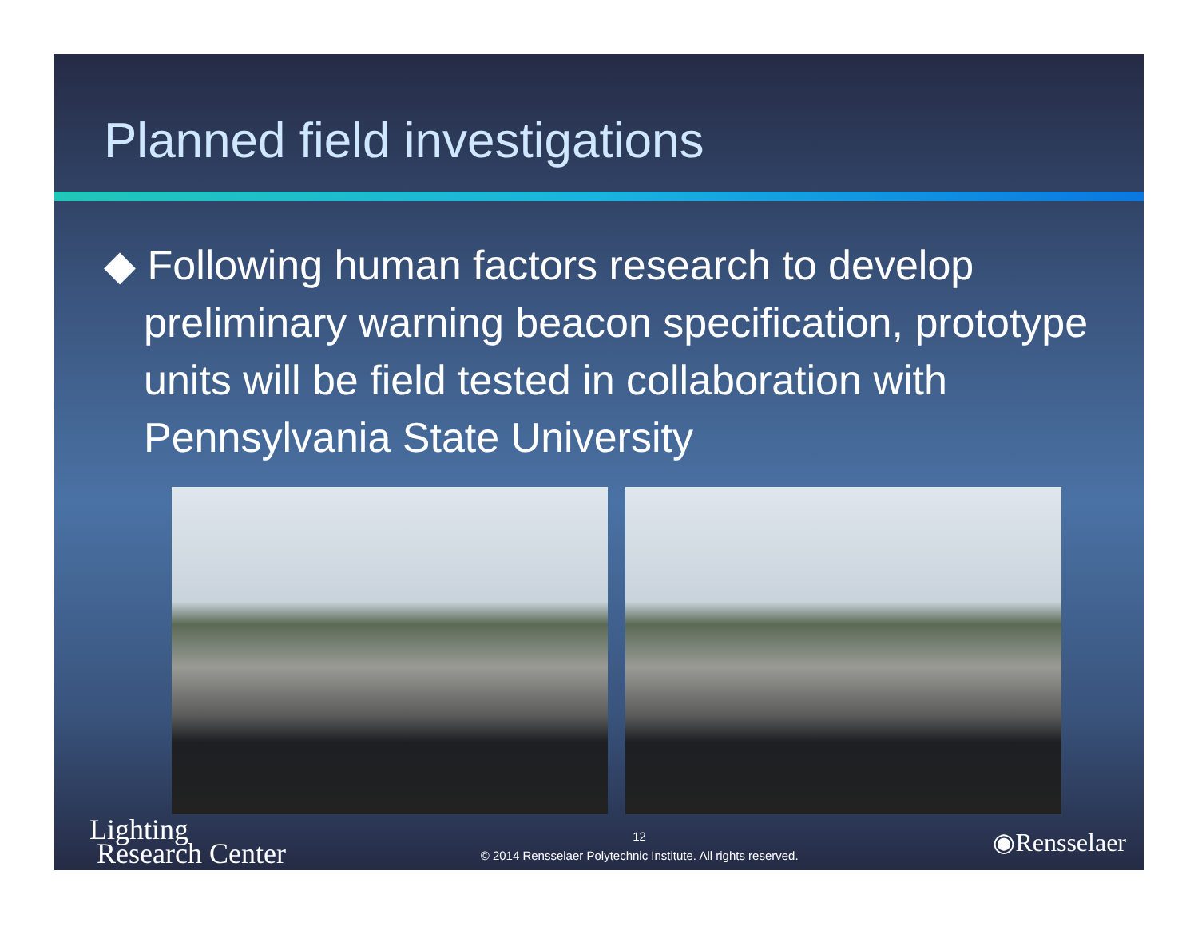Planned field investigations
◆ Following human factors research to develop preliminary warning beacon specification, prototype units will be field tested in collaboration with Pennsylvania State University
Lighting
Research Center
12
© 2014 Rensselaer Polytechnic Institute. All rights reserved.
◉Rensselaer